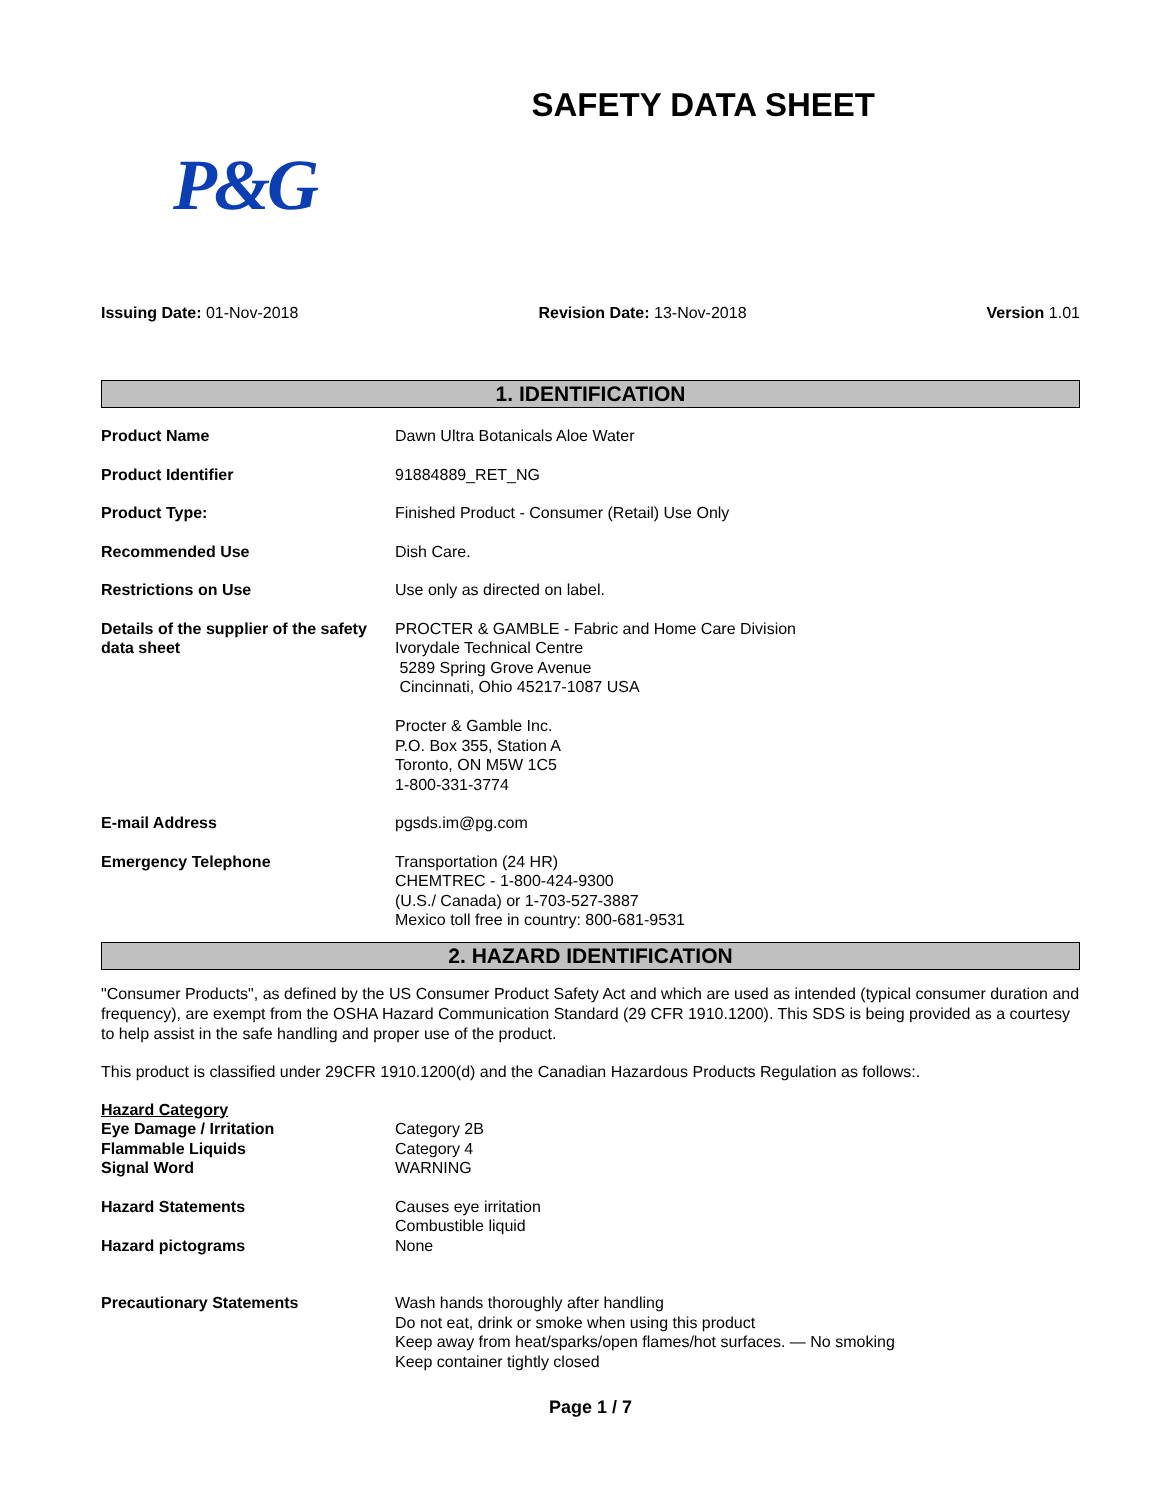SAFETY DATA SHEET
P&G
Issuing Date: 01-Nov-2018 Revision Date: 13-Nov-2018 Version 1.01
1. IDENTIFICATION
Product Name Dawn Ultra Botanicals Aloe Water
Product Identifier 91884889_RET_NG
Product Type: Finished Product - Consumer (Retail) Use Only
Recommended Use Dish Care.
Restrictions on Use Use only as directed on label.
Details of the supplier of the safety data sheet
PROCTER & GAMBLE - Fabric and Home Care Division
Ivorydale Technical Centre
5289 Spring Grove Avenue
Cincinnati, Ohio 45217-1087 USA
Procter & Gamble Inc.
P.O. Box 355, Station A
Toronto, ON M5W 1C5
1-800-331-3774
E-mail Address pgsds.im@pg.com
Emergency Telephone Transportation (24 HR)
CHEMTREC - 1-800-424-9300
(U.S./ Canada) or 1-703-527-3887
Mexico toll free in country: 800-681-9531
2. HAZARD IDENTIFICATION
"Consumer Products", as defined by the US Consumer Product Safety Act and which are used as intended (typical consumer duration and frequency), are exempt from the OSHA Hazard Communication Standard (29 CFR 1910.1200). This SDS is being provided as a courtesy to help assist in the safe handling and proper use of the product.
This product is classified under 29CFR 1910.1200(d) and the Canadian Hazardous Products Regulation as follows:.
Hazard Category
Eye Damage / Irritation
Flammable Liquids
Signal Word
Category 2B
Category 4
WARNING
Hazard Statements Causes eye irritation
Combustible liquid
Hazard pictograms None
Precautionary Statements Wash hands thoroughly after handling
Do not eat, drink or smoke when using this product
Keep away from heat/sparks/open flames/hot surfaces. — No smoking
Keep container tightly closed
Page 1 / 7